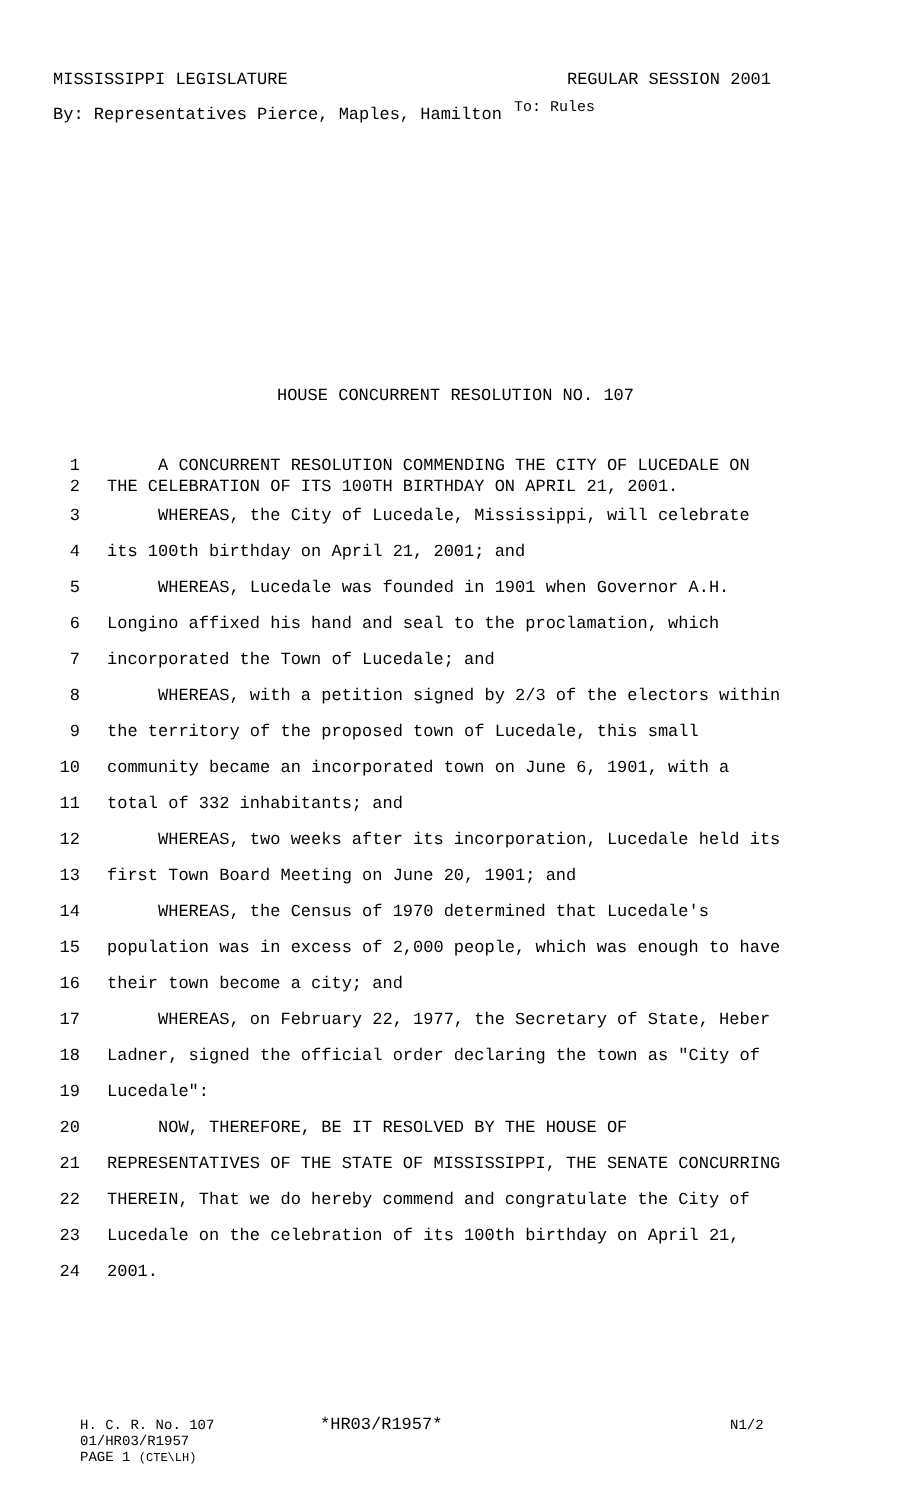MISSISSIPPI LEGISLATURE REGULAR SESSION 2001
By: Representatives Pierce, Maples, Hamilton To: Rules
HOUSE CONCURRENT RESOLUTION NO. 107
1 A CONCURRENT RESOLUTION COMMENDING THE CITY OF LUCEDALE ON
2 THE CELEBRATION OF ITS 100TH BIRTHDAY ON APRIL 21, 2001.
3 WHEREAS, the City of Lucedale, Mississippi, will celebrate
4 its 100th birthday on April 21, 2001; and
5 WHEREAS, Lucedale was founded in 1901 when Governor A.H.
6 Longino affixed his hand and seal to the proclamation, which
7 incorporated the Town of Lucedale; and
8 WHEREAS, with a petition signed by 2/3 of the electors within
9 the territory of the proposed town of Lucedale, this small
10 community became an incorporated town on June 6, 1901, with a
11 total of 332 inhabitants; and
12 WHEREAS, two weeks after its incorporation, Lucedale held its
13 first Town Board Meeting on June 20, 1901; and
14 WHEREAS, the Census of 1970 determined that Lucedale's
15 population was in excess of 2,000 people, which was enough to have
16 their town become a city; and
17 WHEREAS, on February 22, 1977, the Secretary of State, Heber
18 Ladner, signed the official order declaring the town as "City of
19 Lucedale":
20 NOW, THEREFORE, BE IT RESOLVED BY THE HOUSE OF
21 REPRESENTATIVES OF THE STATE OF MISSISSIPPI, THE SENATE CONCURRING
22 THEREIN, That we do hereby commend and congratulate the City of
23 Lucedale on the celebration of its 100th birthday on April 21,
24 2001.
H. C. R. No. 107 *HR03/R1957* N1/2
01/HR03/R1957
PAGE 1 (CTE\LH)